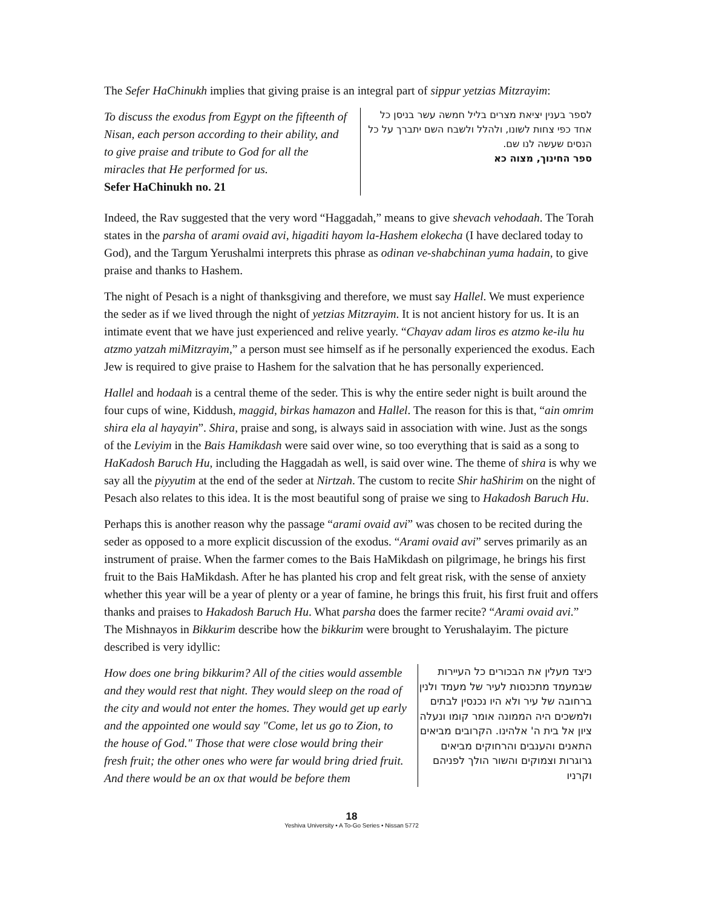The Sefer HaChinukh implies that giving praise is an integral part of sippur yetzias Mitzrayim:
To discuss the exodus from Egypt on the fifteenth of Nisan, each person according to their ability, and to give praise and tribute to God for all the miracles that He performed for us.
Sefer HaChinukh no. 21
לספר בענין יציאת מצרים בליל חמשה עשר בניסן כל אחד כפי צחות לשונו, ולהלל ולשבח השם יתברך על כל הנסים שעשה לנו שם.
ספר החינוך, מצוה כא
Indeed, the Rav suggested that the very word “Haggadah,” means to give shevach vehodaah. The Torah states in the parsha of arami ovaid avi, higaditi hayom la-Hashem elokecha (I have declared today to God), and the Targum Yerushalmi interprets this phrase as odinan ve-shabchinan yuma hadain, to give praise and thanks to Hashem.
The night of Pesach is a night of thanksgiving and therefore, we must say Hallel. We must experience the seder as if we lived through the night of yetzias Mitzrayim. It is not ancient history for us. It is an intimate event that we have just experienced and relive yearly. “Chayav adam liros es atzmo ke-ilu hu atzmo yatzah miMitzrayim,” a person must see himself as if he personally experienced the exodus. Each Jew is required to give praise to Hashem for the salvation that he has personally experienced.
Hallel and hodaah is a central theme of the seder. This is why the entire seder night is built around the four cups of wine, Kiddush, maggid, birkas hamazon and Hallel. The reason for this is that, “ain omrim shira ela al hayayin”. Shira, praise and song, is always said in association with wine. Just as the songs of the Leviyim in the Bais Hamikdash were said over wine, so too everything that is said as a song to HaKadosh Baruch Hu, including the Haggadah as well, is said over wine. The theme of shira is why we say all the piyyutim at the end of the seder at Nirtzah. The custom to recite Shir haShirim on the night of Pesach also relates to this idea. It is the most beautiful song of praise we sing to Hakadosh Baruch Hu.
Perhaps this is another reason why the passage “arami ovaid avi” was chosen to be recited during the seder as opposed to a more explicit discussion of the exodus. “Arami ovaid avi” serves primarily as an instrument of praise. When the farmer comes to the Bais HaMikdash on pilgrimage, he brings his first fruit to the Bais HaMikdash. After he has planted his crop and felt great risk, with the sense of anxiety whether this year will be a year of plenty or a year of famine, he brings this fruit, his first fruit and offers thanks and praises to Hakadosh Baruch Hu. What parsha does the farmer recite? “Arami ovaid avi.” The Mishnayos in Bikkurim describe how the bikkurim were brought to Yerushalayim. The picture described is very idyllic:
How does one bring bikkurim? All of the cities would assemble and they would rest that night. They would sleep on the road of the city and would not enter the homes. They would get up early and the appointed one would say "Come, let us go to Zion, to the house of God." Those that were close would bring their fresh fruit; the other ones who were far would bring dried fruit. And there would be an ox that would be before them
כיצד מעלין את הבכורים כל העיירות שבמעמד מתכנסות לעיר של מעמד ולנין ברחובה של עיר ולא היו נכנסין לבתים ולמשכים היה הממונה אומר קומו ונעלה ציון אל בית ה' אלהינו. הקרובים מביאים התאנים והענבים והרחוקים מביאים גרוגרות וצמוקים והשור הולך לפניהם וקרניו
18
Yeshiva University • A To-Go Series • Nissan 5772